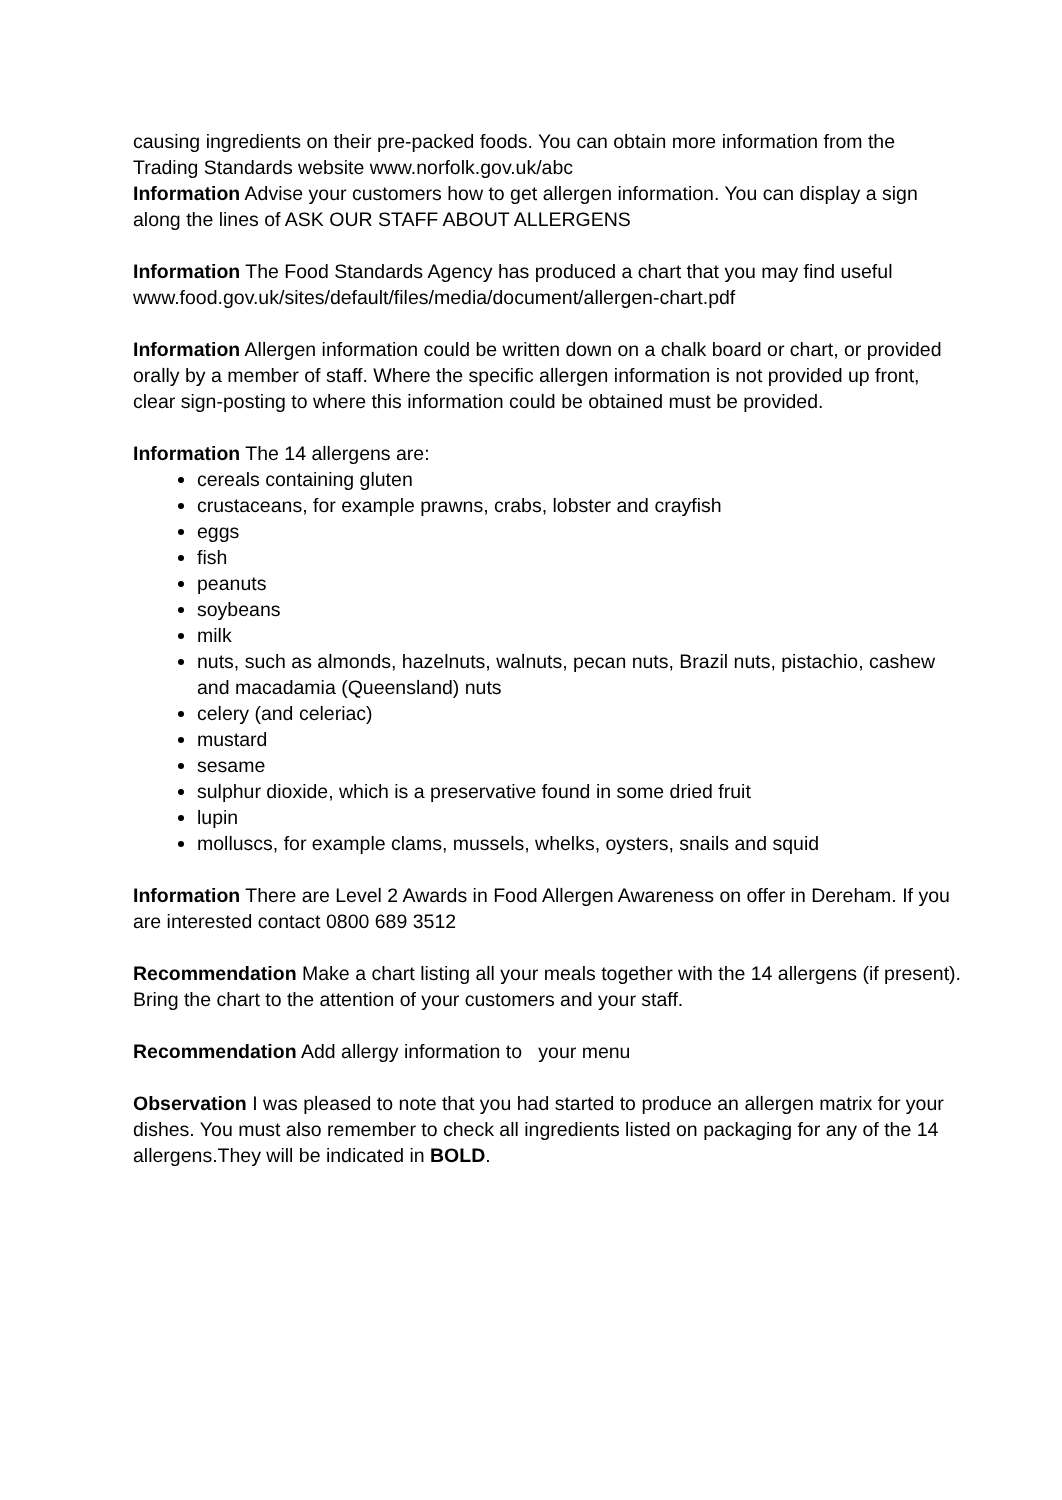causing ingredients on their pre-packed foods. You can obtain more information from the Trading Standards website www.norfolk.gov.uk/abc
Information Advise your customers how to get allergen information. You can display a sign along the lines of ASK OUR STAFF ABOUT ALLERGENS
Information The Food Standards Agency has produced a chart that you may find useful www.food.gov.uk/sites/default/files/media/document/allergen-chart.pdf
Information Allergen information could be written down on a chalk board or chart, or provided orally by a member of staff. Where the specific allergen information is not provided up front, clear sign-posting to where this information could be obtained must be provided.
Information The 14 allergens are:
cereals containing gluten
crustaceans, for example prawns, crabs, lobster and crayfish
eggs
fish
peanuts
soybeans
milk
nuts, such as almonds, hazelnuts, walnuts, pecan nuts, Brazil nuts, pistachio, cashew and macadamia (Queensland) nuts
celery (and celeriac)
mustard
sesame
sulphur dioxide, which is a preservative found in some dried fruit
lupin
molluscs, for example clams, mussels, whelks, oysters, snails and squid
Information There are Level 2 Awards in Food Allergen Awareness on offer in Dereham. If you are interested contact 0800 689 3512
Recommendation Make a chart listing all your meals together with the 14 allergens (if present). Bring the chart to the attention of your customers and your staff.
Recommendation Add allergy information to your menu
Observation I was pleased to note that you had started to produce an allergen matrix for your dishes. You must also remember to check all ingredients listed on packaging for any of the 14 allergens.They will be indicated in BOLD.